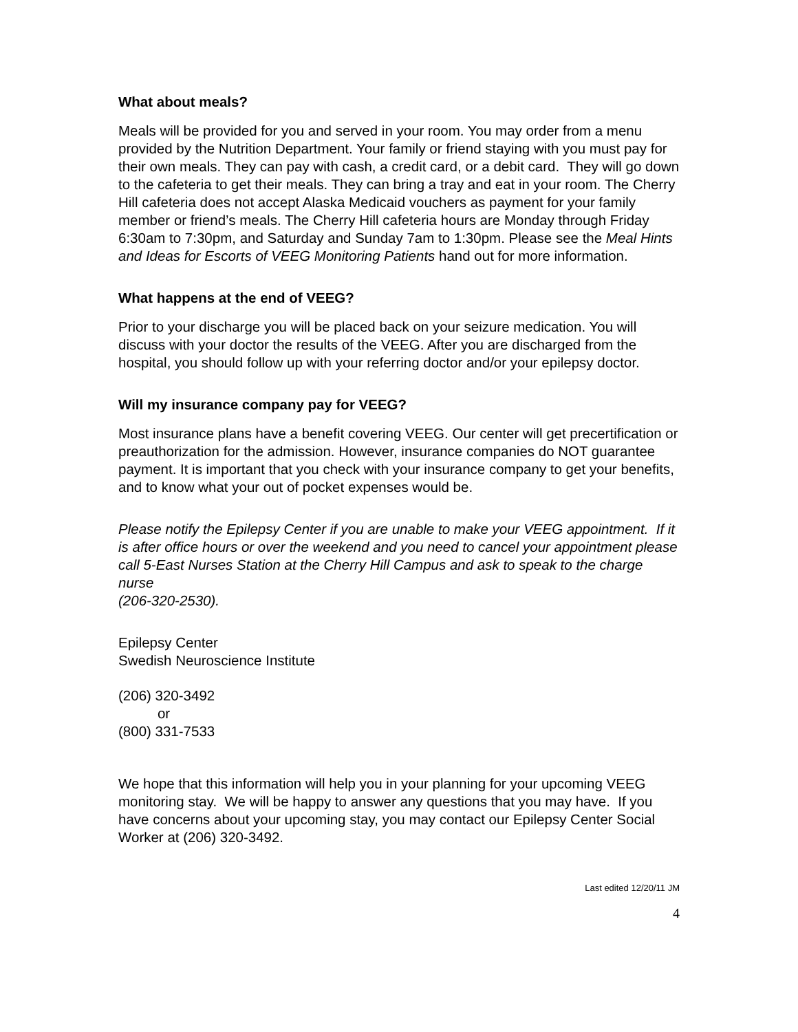What about meals?
Meals will be provided for you and served in your room. You may order from a menu provided by the Nutrition Department. Your family or friend staying with you must pay for their own meals. They can pay with cash, a credit card, or a debit card. They will go down to the cafeteria to get their meals. They can bring a tray and eat in your room. The Cherry Hill cafeteria does not accept Alaska Medicaid vouchers as payment for your family member or friend’s meals. The Cherry Hill cafeteria hours are Monday through Friday 6:30am to 7:30pm, and Saturday and Sunday 7am to 1:30pm. Please see the Meal Hints and Ideas for Escorts of VEEG Monitoring Patients hand out for more information.
What happens at the end of VEEG?
Prior to your discharge you will be placed back on your seizure medication. You will discuss with your doctor the results of the VEEG. After you are discharged from the hospital, you should follow up with your referring doctor and/or your epilepsy doctor.
Will my insurance company pay for VEEG?
Most insurance plans have a benefit covering VEEG. Our center will get precertification or preauthorization for the admission. However, insurance companies do NOT guarantee payment. It is important that you check with your insurance company to get your benefits, and to know what your out of pocket expenses would be.
Please notify the Epilepsy Center if you are unable to make your VEEG appointment. If it is after office hours or over the weekend and you need to cancel your appointment please call 5-East Nurses Station at the Cherry Hill Campus and ask to speak to the charge nurse
(206-320-2530).
Epilepsy Center
Swedish Neuroscience Institute
(206) 320-3492
or
(800) 331-7533
We hope that this information will help you in your planning for your upcoming VEEG monitoring stay. We will be happy to answer any questions that you may have. If you have concerns about your upcoming stay, you may contact our Epilepsy Center Social Worker at (206) 320-3492.
Last edited 12/20/11 JM
4